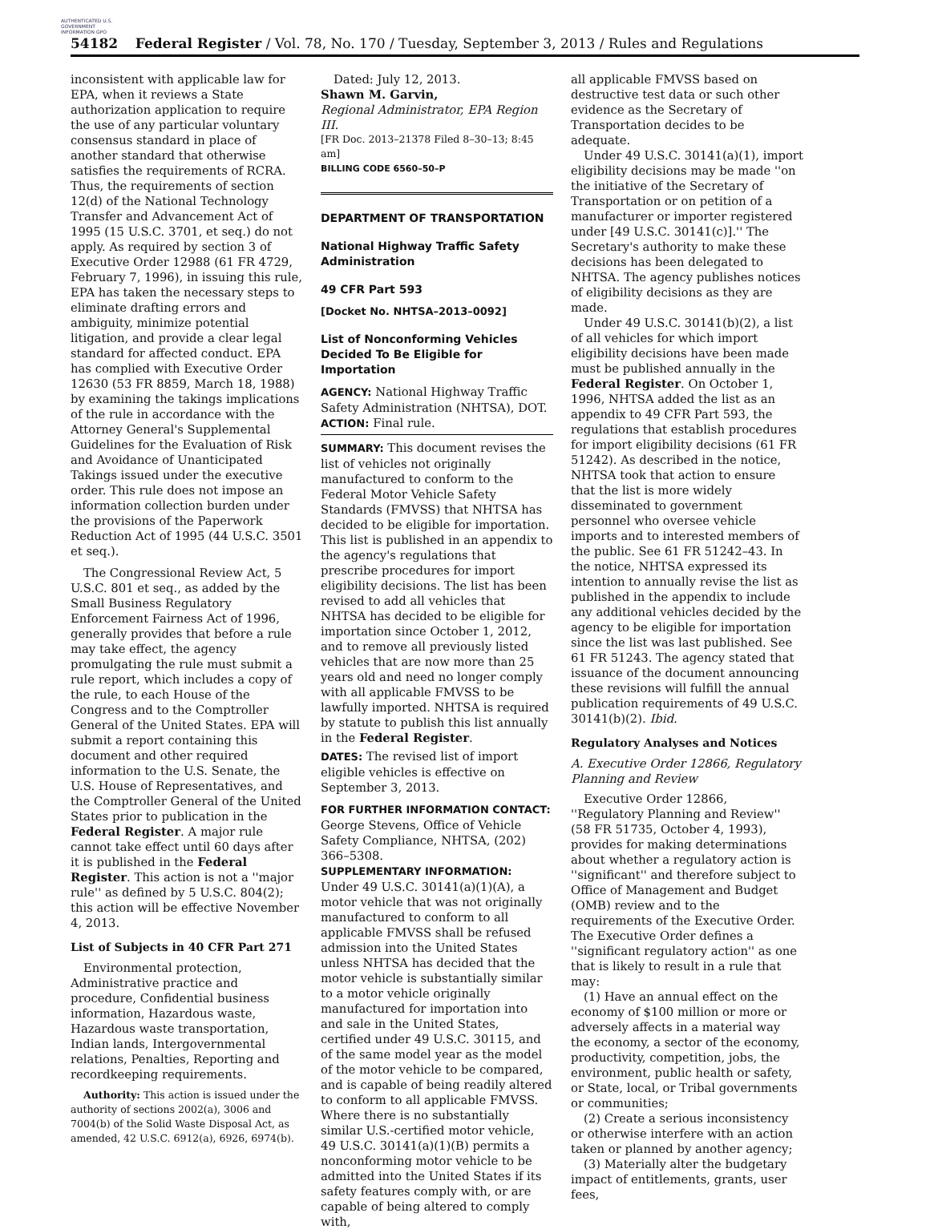AUTHENTICATED U.S. GOVERNMENT INFORMATION GPO
54182 Federal Register / Vol. 78, No. 170 / Tuesday, September 3, 2013 / Rules and Regulations
inconsistent with applicable law for EPA, when it reviews a State authorization application to require the use of any particular voluntary consensus standard in place of another standard that otherwise satisfies the requirements of RCRA. Thus, the requirements of section 12(d) of the National Technology Transfer and Advancement Act of 1995 (15 U.S.C. 3701, et seq.) do not apply. As required by section 3 of Executive Order 12988 (61 FR 4729, February 7, 1996), in issuing this rule, EPA has taken the necessary steps to eliminate drafting errors and ambiguity, minimize potential litigation, and provide a clear legal standard for affected conduct. EPA has complied with Executive Order 12630 (53 FR 8859, March 18, 1988) by examining the takings implications of the rule in accordance with the Attorney General's Supplemental Guidelines for the Evaluation of Risk and Avoidance of Unanticipated Takings issued under the executive order. This rule does not impose an information collection burden under the provisions of the Paperwork Reduction Act of 1995 (44 U.S.C. 3501 et seq.).
The Congressional Review Act, 5 U.S.C. 801 et seq., as added by the Small Business Regulatory Enforcement Fairness Act of 1996, generally provides that before a rule may take effect, the agency promulgating the rule must submit a rule report, which includes a copy of the rule, to each House of the Congress and to the Comptroller General of the United States. EPA will submit a report containing this document and other required information to the U.S. Senate, the U.S. House of Representatives, and the Comptroller General of the United States prior to publication in the Federal Register. A major rule cannot take effect until 60 days after it is published in the Federal Register. This action is not a ''major rule'' as defined by 5 U.S.C. 804(2); this action will be effective November 4, 2013.
List of Subjects in 40 CFR Part 271
Environmental protection, Administrative practice and procedure, Confidential business information, Hazardous waste, Hazardous waste transportation, Indian lands, Intergovernmental relations, Penalties, Reporting and recordkeeping requirements.
Authority: This action is issued under the authority of sections 2002(a), 3006 and 7004(b) of the Solid Waste Disposal Act, as amended, 42 U.S.C. 6912(a), 6926, 6974(b).
Dated: July 12, 2013.
Shawn M. Garvin,
Regional Administrator, EPA Region III.
[FR Doc. 2013–21378 Filed 8–30–13; 8:45 am]
BILLING CODE 6560–50–P
DEPARTMENT OF TRANSPORTATION
National Highway Traffic Safety Administration
49 CFR Part 593
[Docket No. NHTSA–2013–0092]
List of Nonconforming Vehicles Decided To Be Eligible for Importation
AGENCY: National Highway Traffic Safety Administration (NHTSA), DOT.
ACTION: Final rule.
SUMMARY: This document revises the list of vehicles not originally manufactured to conform to the Federal Motor Vehicle Safety Standards (FMVSS) that NHTSA has decided to be eligible for importation. This list is published in an appendix to the agency's regulations that prescribe procedures for import eligibility decisions. The list has been revised to add all vehicles that NHTSA has decided to be eligible for importation since October 1, 2012, and to remove all previously listed vehicles that are now more than 25 years old and need no longer comply with all applicable FMVSS to be lawfully imported. NHTSA is required by statute to publish this list annually in the Federal Register.
DATES: The revised list of import eligible vehicles is effective on September 3, 2013.
FOR FURTHER INFORMATION CONTACT: George Stevens, Office of Vehicle Safety Compliance, NHTSA, (202) 366–5308.
SUPPLEMENTARY INFORMATION: Under 49 U.S.C. 30141(a)(1)(A), a motor vehicle that was not originally manufactured to conform to all applicable FMVSS shall be refused admission into the United States unless NHTSA has decided that the motor vehicle is substantially similar to a motor vehicle originally manufactured for importation into and sale in the United States, certified under 49 U.S.C. 30115, and of the same model year as the model of the motor vehicle to be compared, and is capable of being readily altered to conform to all applicable FMVSS. Where there is no substantially similar U.S.-certified motor vehicle, 49 U.S.C. 30141(a)(1)(B) permits a nonconforming motor vehicle to be admitted into the United States if its safety features comply with, or are capable of being altered to comply with,
all applicable FMVSS based on destructive test data or such other evidence as the Secretary of Transportation decides to be adequate.
Under 49 U.S.C. 30141(a)(1), import eligibility decisions may be made ''on the initiative of the Secretary of Transportation or on petition of a manufacturer or importer registered under [49 U.S.C. 30141(c)].'' The Secretary's authority to make these decisions has been delegated to NHTSA. The agency publishes notices of eligibility decisions as they are made.
Under 49 U.S.C. 30141(b)(2), a list of all vehicles for which import eligibility decisions have been made must be published annually in the Federal Register. On October 1, 1996, NHTSA added the list as an appendix to 49 CFR Part 593, the regulations that establish procedures for import eligibility decisions (61 FR 51242). As described in the notice, NHTSA took that action to ensure that the list is more widely disseminated to government personnel who oversee vehicle imports and to interested members of the public. See 61 FR 51242–43. In the notice, NHTSA expressed its intention to annually revise the list as published in the appendix to include any additional vehicles decided by the agency to be eligible for importation since the list was last published. See 61 FR 51243. The agency stated that issuance of the document announcing these revisions will fulfill the annual publication requirements of 49 U.S.C. 30141(b)(2). Ibid.
Regulatory Analyses and Notices
A. Executive Order 12866, Regulatory Planning and Review
Executive Order 12866, ''Regulatory Planning and Review'' (58 FR 51735, October 4, 1993), provides for making determinations about whether a regulatory action is ''significant'' and therefore subject to Office of Management and Budget (OMB) review and to the requirements of the Executive Order. The Executive Order defines a ''significant regulatory action'' as one that is likely to result in a rule that may:
(1) Have an annual effect on the economy of $100 million or more or adversely affects in a material way the economy, a sector of the economy, productivity, competition, jobs, the environment, public health or safety, or State, local, or Tribal governments or communities;
(2) Create a serious inconsistency or otherwise interfere with an action taken or planned by another agency;
(3) Materially alter the budgetary impact of entitlements, grants, user fees,